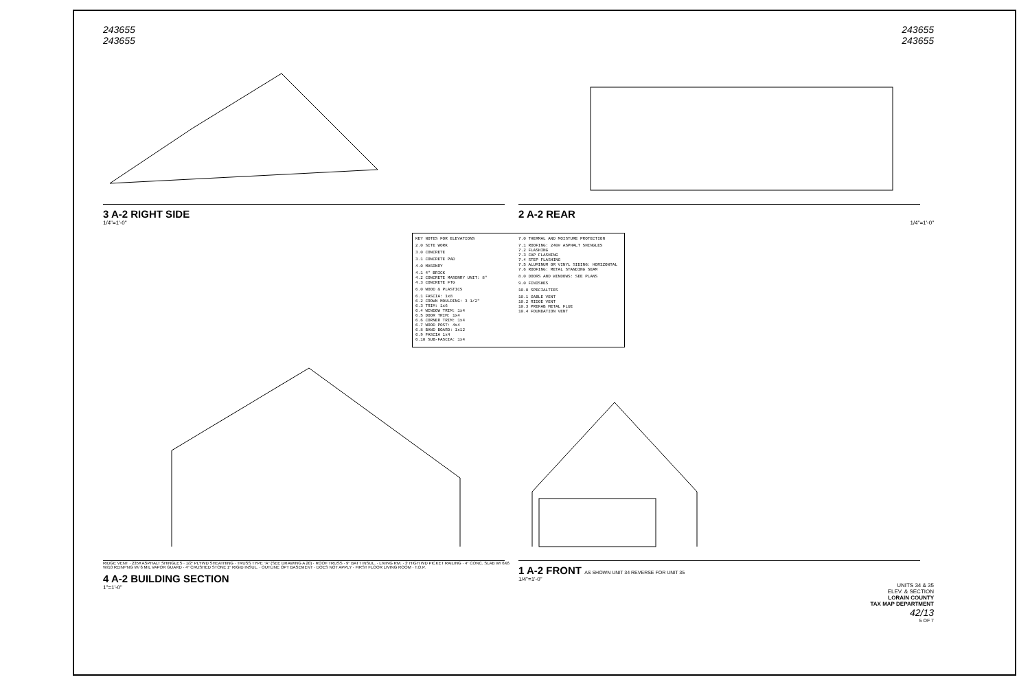243655
243655
3 A-2 RIGHT SIDE
1/4"=1'-0"
243655
243655
2 A-2 REAR
1/4"=1'-0"
KEY NOTES FOR ELEVATIONS
2.0 SITE WORK
3.0 CONCRETE
3.1 CONCRETE PAD
4.0 MASONRY
4.1 4" BRICK
4.2 CONCRETE MASONRY UNIT: 8"
4.3 CONCRETE FTG
6.0 WOOD & PLASTICS
6.1 FASCIA: 1x8
6.2 CROWN MOULDING: 3 1/2"
6.3 TRIM: 1x6
6.4 WINDOW TRIM: 1x4
6.5 DOOR TRIM: 1x4
6.6 CORNER TRIM: 1x4
6.7 WOOD POST: 4x4
6.8 BAND BOARD: 1x12
6.9 FASCIA 1x4
6.10 SUB-FASCIA: 1x4
7.0 THERMAL AND MOISTURE PROTECTION
7.1 ROOFING: 240# ASPHALT SHINGLES
7.2 FLASHING
7.3 CAP FLASHING
7.4 STEP FLASHING
7.5 ALUMINUM OR VINYL SIDING: HORIZONTAL
7.6 ROOFING: METAL STANDING SEAM
8.0 DOORS AND WINDOWS: SEE PLANS
9.0 FINISHES
10.0 SPECIALTIES
10.1 GABLE VENT
10.2 RIDGE VENT
10.3 PREFAB METAL FLUE
10.4 FOUNDATION VENT
RIDGE VENT · 235# ASPHALT SHINGLES · 1/2" PLYWD SHEATHING · TRUSS TYPE "A" (SEE DRAWING A 20) · ROOF TRUSS · 9" BATT INSUL. · LIVING RM. · 3' HIGH WD PICKET RAILING · 4" CONC. SLAB W/ 6X6 W/10 REINF'NG W/ 6 MIL VAPOR GUARD · 4" CRUSHED STONE 1" RIGID INSUL. · OUTLINE OPT BASEMENT · DOES NOT APPLY · FIRST FLOOR LIVING ROOM · T.O.P.
4 A-2 BUILDING SECTION
1"=1'-0"
1 A-2 FRONT AS SHOWN UNIT 34 REVERSE FOR UNIT 35
1/4"=1'-0"
UNITS 34 & 35
ELEV. & SECTION
LORAIN COUNTY
TAX MAP DEPARTMENT
42/13
5 OF 7